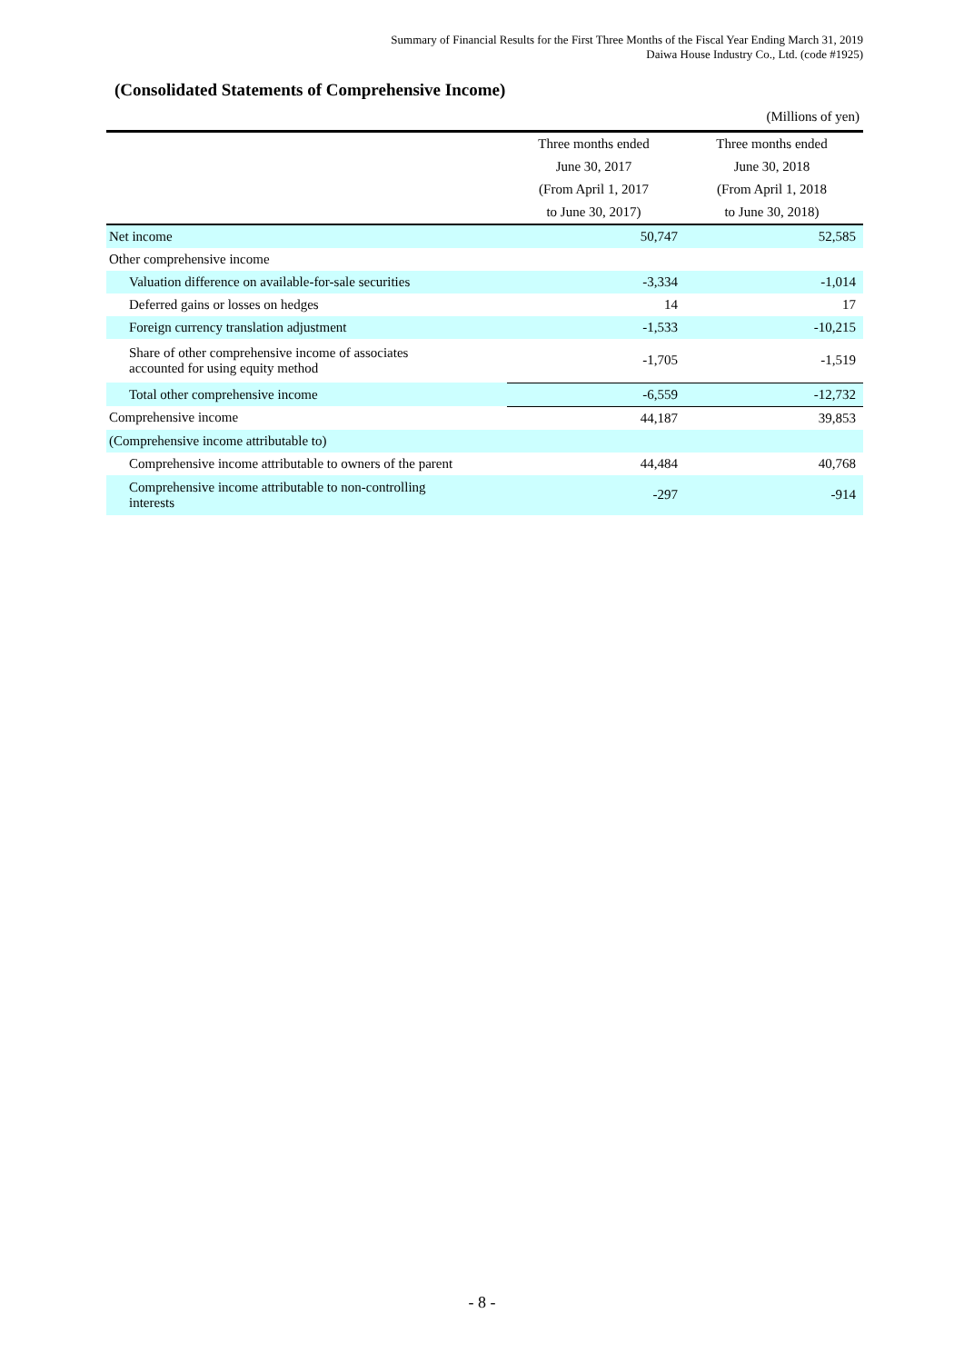Summary of Financial Results for the First Three Months of the Fiscal Year Ending March 31, 2019
Daiwa House Industry Co., Ltd. (code #1925)
(Consolidated Statements of Comprehensive Income)
(Millions of yen)
| | Three months ended | Three months ended |
| --- | --- | --- |
| | June 30, 2017 | June 30, 2018 |
| | (From April 1, 2017 | (From April 1, 2018 |
| | to June 30, 2017) | to June 30, 2018) |
| Net income | 50,747 | 52,585 |
| Other comprehensive income | | |
| Valuation difference on available-for-sale securities | -3,334 | -1,014 |
| Deferred gains or losses on hedges | 14 | 17 |
| Foreign currency translation adjustment | -1,533 | -10,215 |
| Share of other comprehensive income of associates accounted for using equity method | -1,705 | -1,519 |
| Total other comprehensive income | -6,559 | -12,732 |
| Comprehensive income | 44,187 | 39,853 |
| (Comprehensive income attributable to) | | |
| Comprehensive income attributable to owners of the parent | 44,484 | 40,768 |
| Comprehensive income attributable to non-controlling interests | -297 | -914 |
- 8 -